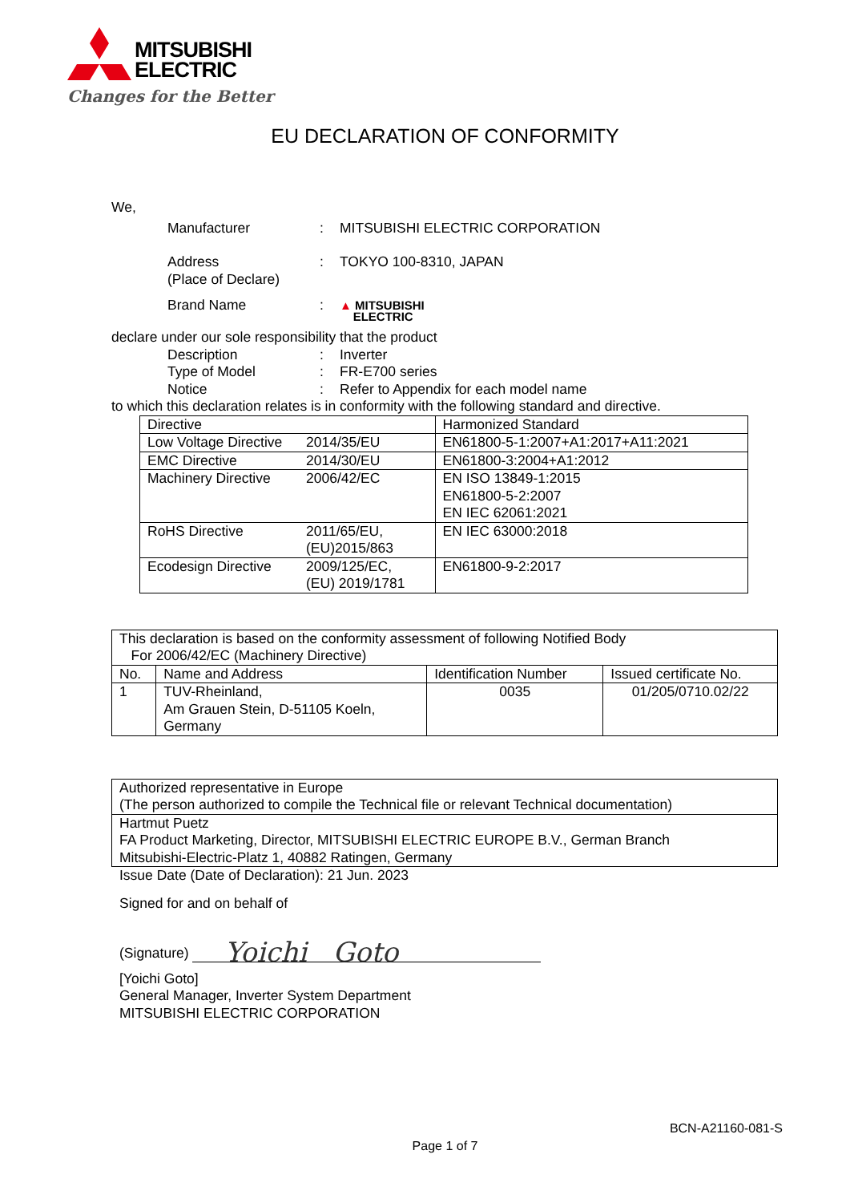MITSUBISHI
ELECTRIC
Changes for the Better
EU DECLARATION OF CONFORMITY
We,
Manufacturer : MITSUBISHI ELECTRIC CORPORATION
Address
(Place of Declare)
: TOKYO 100-8310, JAPAN
Brand Name :
▲ MITSUBISHI
ELECTRIC
declare under our sole responsibility that the product
Description : Inverter
Type of Model : FR-E700 series
Notice : Refer to Appendix for each model name
to which this declaration relates is in conformity with the following standard and directive.
| Directive | | Harmonized Standard |
| --- | --- | --- |
| Low Voltage Directive | 2014/35/EU | EN61800-5-1:2007+A1:2017+A11:2021 |
| EMC Directive | 2014/30/EU | EN61800-3:2004+A1:2012 |
| Machinery Directive | 2006/42/EC | EN ISO 13849-1:2015 EN61800-5-2:2007 EN IEC 62061:2021 |
| RoHS Directive | 2011/65/EU, (EU)2015/863 | EN IEC 63000:2018 |
| Ecodesign Directive | 2009/125/EC, (EU) 2019/1781 | EN61800-9-2:2017 |
| This declaration is based on the conformity assessment of following Notified Body For 2006/42/EC (Machinery Directive) | | | |
| No. | Name and Address | Identification Number | Issued certificate No. |
| 1 | TUV-Rheinland, Am Grauen Stein, D-51105 Koeln, Germany | 0035 | 01/205/0710.02/22 |
| Authorized representative in Europe (The person authorized to compile the Technical file or relevant Technical documentation) |
| Hartmut Puetz FA Product Marketing, Director, MITSUBISHI ELECTRIC EUROPE B.V., German Branch Mitsubishi-Electric-Platz 1, 40882 Ratingen, Germany |
Issue Date (Date of Declaration): 21 Jun. 2023
Signed for and on behalf of
(Signature) Yoichi Goto
[Yoichi Goto]
General Manager, Inverter System Department
MITSUBISHI ELECTRIC CORPORATION
BCN-A21160-081-S
Page 1 of 7